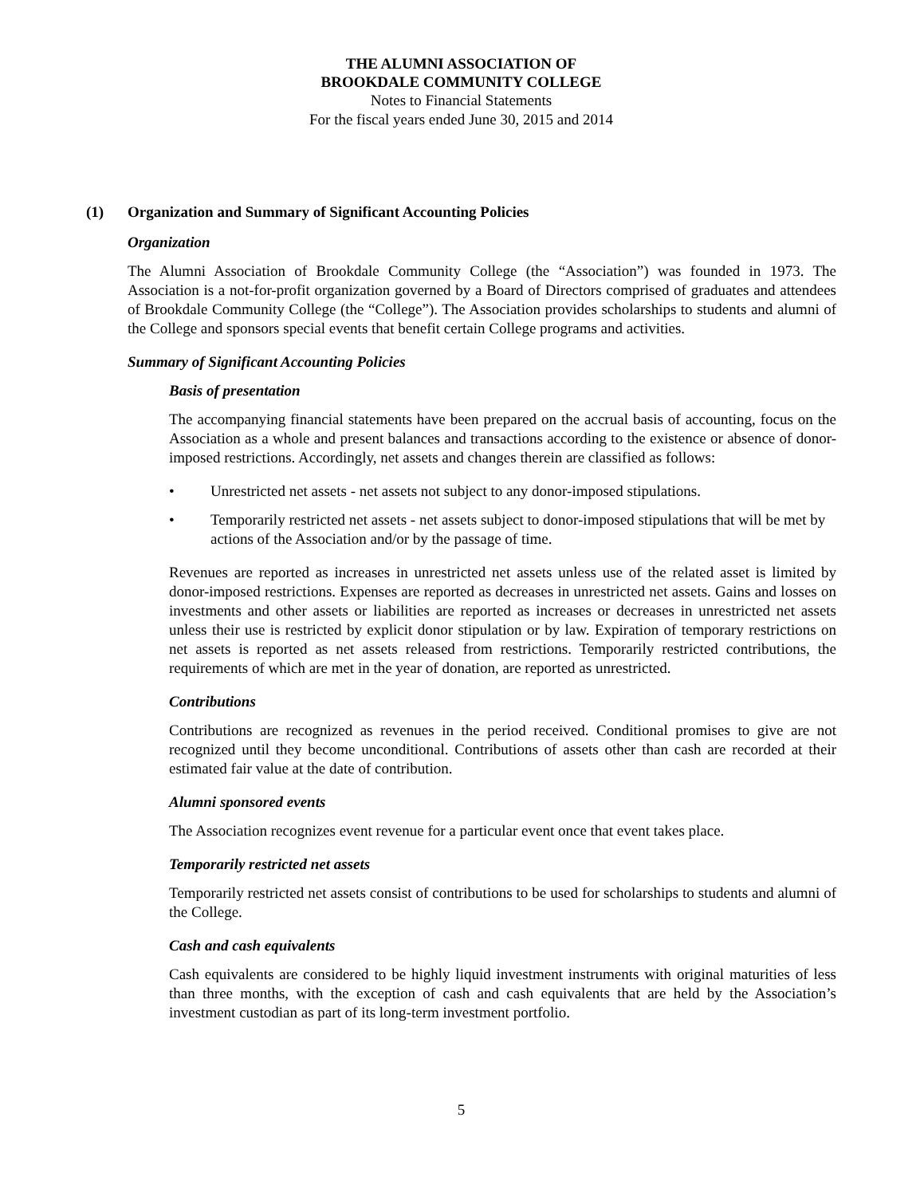THE ALUMNI ASSOCIATION OF
BROOKDALE COMMUNITY COLLEGE
Notes to Financial Statements
For the fiscal years ended June 30, 2015 and 2014
(1) Organization and Summary of Significant Accounting Policies
Organization
The Alumni Association of Brookdale Community College (the “Association”) was founded in 1973. The Association is a not-for-profit organization governed by a Board of Directors comprised of graduates and attendees of Brookdale Community College (the “College”). The Association provides scholarships to students and alumni of the College and sponsors special events that benefit certain College programs and activities.
Summary of Significant Accounting Policies
Basis of presentation
The accompanying financial statements have been prepared on the accrual basis of accounting, focus on the Association as a whole and present balances and transactions according to the existence or absence of donor-imposed restrictions. Accordingly, net assets and changes therein are classified as follows:
• Unrestricted net assets - net assets not subject to any donor-imposed stipulations.
• Temporarily restricted net assets - net assets subject to donor-imposed stipulations that will be met by actions of the Association and/or by the passage of time.
Revenues are reported as increases in unrestricted net assets unless use of the related asset is limited by donor-imposed restrictions. Expenses are reported as decreases in unrestricted net assets. Gains and losses on investments and other assets or liabilities are reported as increases or decreases in unrestricted net assets unless their use is restricted by explicit donor stipulation or by law. Expiration of temporary restrictions on net assets is reported as net assets released from restrictions. Temporarily restricted contributions, the requirements of which are met in the year of donation, are reported as unrestricted.
Contributions
Contributions are recognized as revenues in the period received. Conditional promises to give are not recognized until they become unconditional. Contributions of assets other than cash are recorded at their estimated fair value at the date of contribution.
Alumni sponsored events
The Association recognizes event revenue for a particular event once that event takes place.
Temporarily restricted net assets
Temporarily restricted net assets consist of contributions to be used for scholarships to students and alumni of the College.
Cash and cash equivalents
Cash equivalents are considered to be highly liquid investment instruments with original maturities of less than three months, with the exception of cash and cash equivalents that are held by the Association’s investment custodian as part of its long-term investment portfolio.
5